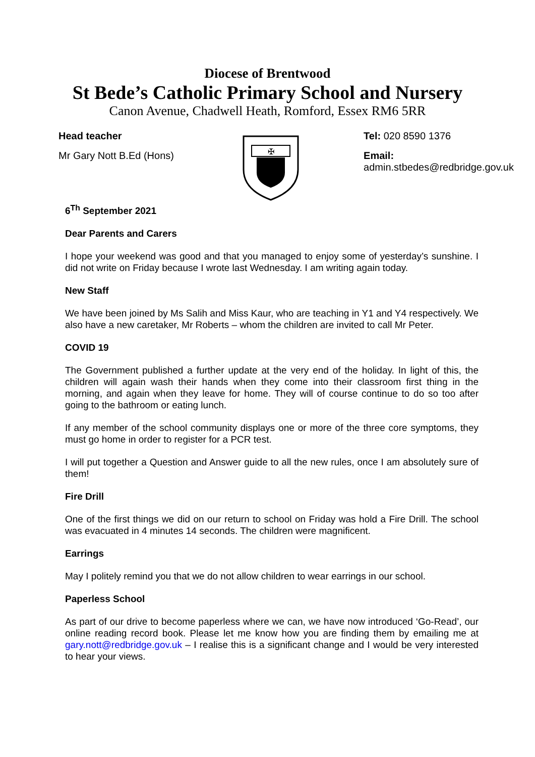Diocese of Brentwood
St Bede’s Catholic Primary School and Nursery
Canon Avenue, Chadwell Heath, Romford, Essex RM6 5RR
Head teacher
Mr Gary Nott B.Ed (Hons)
✠
Tel: 020 8590 1376
Email: admin.stbedes@redbridge.gov.uk
6<sup>Th</sup> September 2021
Dear Parents and Carers
I hope your weekend was good and that you managed to enjoy some of yesterday’s sunshine. I did not write on Friday because I wrote last Wednesday. I am writing again today.
New Staff
We have been joined by Ms Salih and Miss Kaur, who are teaching in Y1 and Y4 respectively. We also have a new caretaker, Mr Roberts – whom the children are invited to call Mr Peter.
COVID 19
The Government published a further update at the very end of the holiday. In light of this, the children will again wash their hands when they come into their classroom first thing in the morning, and again when they leave for home. They will of course continue to do so too after going to the bathroom or eating lunch.
If any member of the school community displays one or more of the three core symptoms, they must go home in order to register for a PCR test.
I will put together a Question and Answer guide to all the new rules, once I am absolutely sure of them!
Fire Drill
One of the first things we did on our return to school on Friday was hold a Fire Drill. The school was evacuated in 4 minutes 14 seconds. The children were magnificent.
Earrings
May I politely remind you that we do not allow children to wear earrings in our school.
Paperless School
As part of our drive to become paperless where we can, we have now introduced ‘Go-Read’, our online reading record book. Please let me know how you are finding them by emailing me at gary.nott@redbridge.gov.uk – I realise this is a significant change and I would be very interested to hear your views.